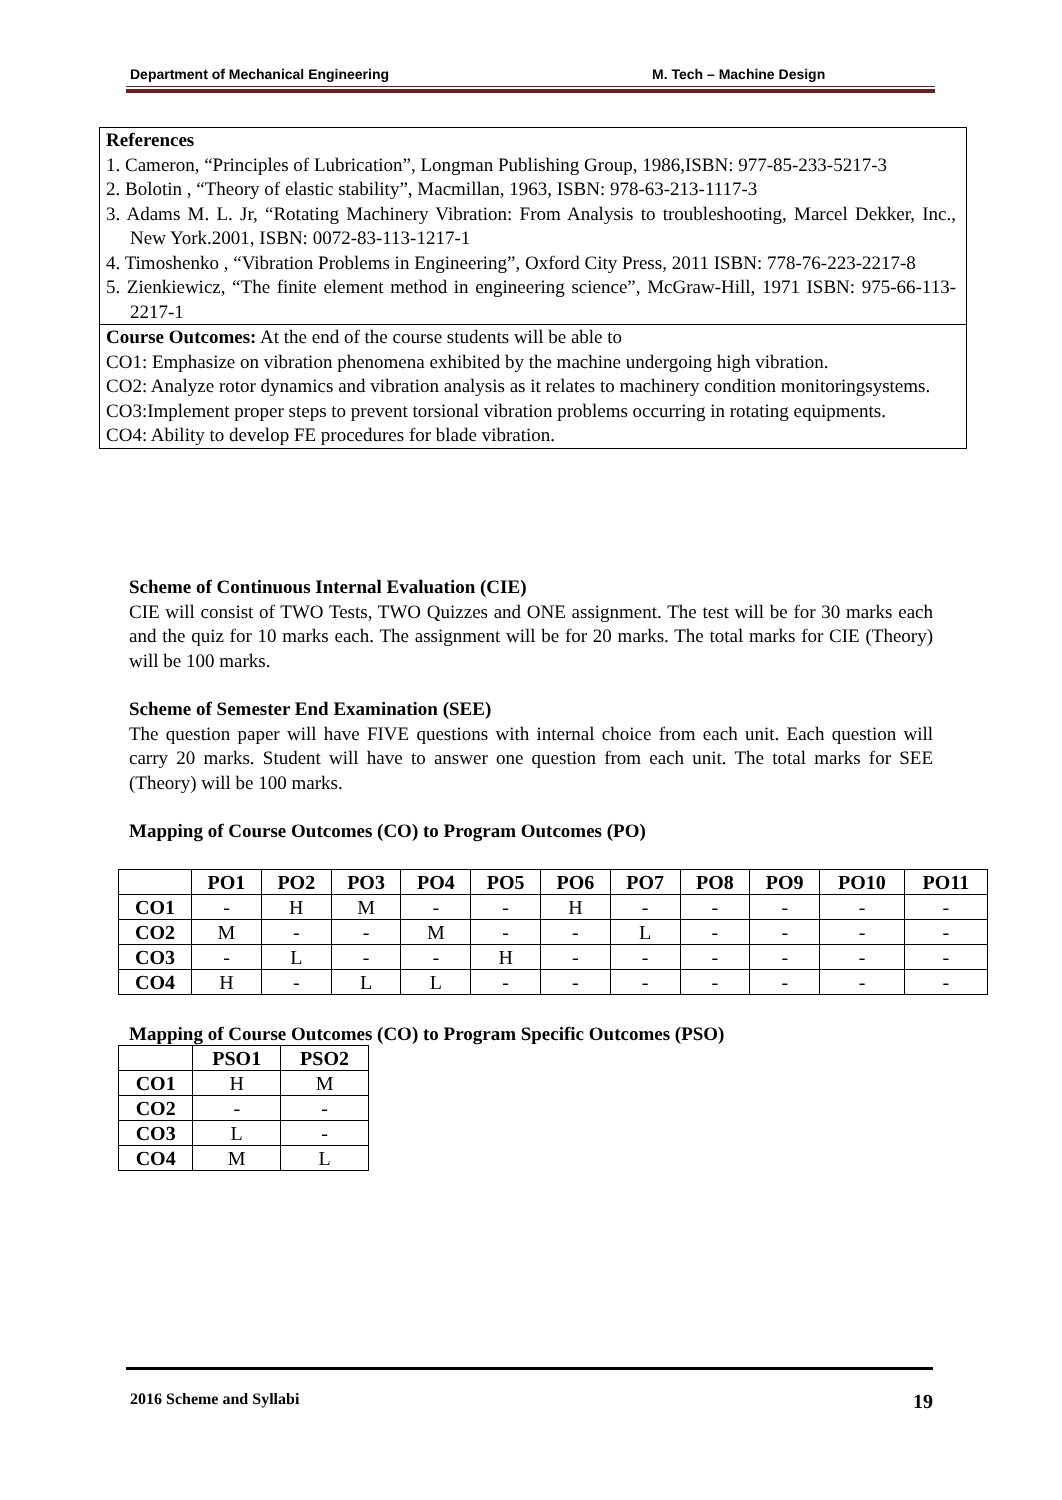Department of Mechanical Engineering M. Tech – Machine Design
References
1. Cameron, “Principles of Lubrication”, Longman Publishing Group, 1986,ISBN: 977-85-233-5217-3
2. Bolotin , “Theory of elastic stability”, Macmillan, 1963, ISBN: 978-63-213-1117-3
3. Adams M. L. Jr, “Rotating Machinery Vibration: From Analysis to troubleshooting, Marcel Dekker, Inc., New York.2001, ISBN: 0072-83-113-1217-1
4. Timoshenko , “Vibration Problems in Engineering”, Oxford City Press, 2011 ISBN: 778-76-223-2217-8
5. Zienkiewicz, “The finite element method in engineering science”, McGraw-Hill, 1971 ISBN: 975-66-113-2217-1
Course Outcomes: At the end of the course students will be able to
CO1: Emphasize on vibration phenomena exhibited by the machine undergoing high vibration.
CO2: Analyze rotor dynamics and vibration analysis as it relates to machinery condition monitoringsystems.
CO3:Implement proper steps to prevent torsional vibration problems occurring in rotating equipments.
CO4: Ability to develop FE procedures for blade vibration.
Scheme of Continuous Internal Evaluation (CIE)
CIE will consist of TWO Tests, TWO Quizzes and ONE assignment. The test will be for 30 marks each and the quiz for 10 marks each. The assignment will be for 20 marks. The total marks for CIE (Theory) will be 100 marks.
Scheme of Semester End Examination (SEE)
The question paper will have FIVE questions with internal choice from each unit. Each question will carry 20 marks. Student will have to answer one question from each unit. The total marks for SEE (Theory) will be 100 marks.
Mapping of Course Outcomes (CO) to Program Outcomes (PO)
| | PO1 | PO2 | PO3 | PO4 | PO5 | PO6 | PO7 | PO8 | PO9 | PO10 | PO11 |
| --- | --- | --- | --- | --- | --- | --- | --- | --- | --- | --- | --- |
| CO1 | - | H | M | - | - | H | - | - | - | - | - |
| CO2 | M | - | - | M | - | - | L | - | - | - | - |
| CO3 | - | L | - | - | H | - | - | - | - | - | - |
| CO4 | H | - | L | L | - | - | - | - | - | - | - |
Mapping of Course Outcomes (CO) to Program Specific Outcomes (PSO)
| | PSO1 | PSO2 |
| --- | --- | --- |
| CO1 | H | M |
| CO2 | - | - |
| CO3 | L | - |
| CO4 | M | L |
2016 Scheme and Syllabi 19